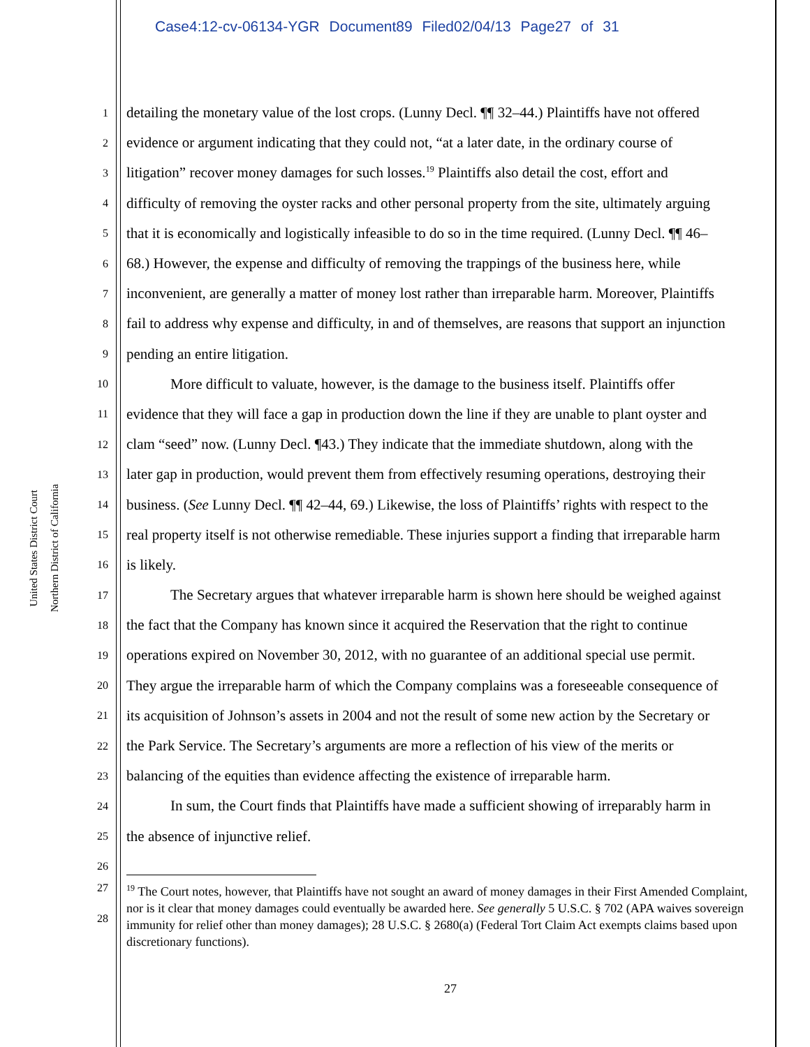Case4:12-cv-06134-YGR Document89 Filed02/04/13 Page27 of 31
United States District Court
Northern District of California
1 detailing the monetary value of the lost crops. (Lunny Decl. ¶¶ 32–44.) Plaintiffs have not offered
2 evidence or argument indicating that they could not, “at a later date, in the ordinary course of
3 litigation” recover money damages for such losses.<sup>19</sup> Plaintiffs also detail the cost, effort and
4 difficulty of removing the oyster racks and other personal property from the site, ultimately arguing
5 that it is economically and logistically infeasible to do so in the time required. (Lunny Decl. ¶¶ 46–
6 68.) However, the expense and difficulty of removing the trappings of the business here, while
7 inconvenient, are generally a matter of money lost rather than irreparable harm. Moreover, Plaintiffs
8 fail to address why expense and difficulty, in and of themselves, are reasons that support an injunction
9 pending an entire litigation.
10   More difficult to valuate, however, is the damage to the business itself. Plaintiffs offer
11 evidence that they will face a gap in production down the line if they are unable to plant oyster and
12 clam “seed” now. (Lunny Decl. ¶43.) They indicate that the immediate shutdown, along with the
13 later gap in production, would prevent them from effectively resuming operations, destroying their
14 business. (See Lunny Decl. ¶¶ 42–44, 69.) Likewise, the loss of Plaintiffs’ rights with respect to the
15 real property itself is not otherwise remediable. These injuries support a finding that irreparable harm
16 is likely.
17   The Secretary argues that whatever irreparable harm is shown here should be weighed against
18 the fact that the Company has known since it acquired the Reservation that the right to continue
19 operations expired on November 30, 2012, with no guarantee of an additional special use permit.
20 They argue the irreparable harm of which the Company complains was a foreseeable consequence of
21 its acquisition of Johnson’s assets in 2004 and not the result of some new action by the Secretary or
22 the Park Service. The Secretary’s arguments are more a reflection of his view of the merits or
23 balancing of the equities than evidence affecting the existence of irreparable harm.
24   In sum, the Court finds that Plaintiffs have made a sufficient showing of irreparably harm in
25 the absence of injunctive relief.
26
27
28
<sup>19</sup> The Court notes, however, that Plaintiffs have not sought an award of money damages in their First Amended Complaint, nor is it clear that money damages could eventually be awarded here. See generally 5 U.S.C. § 702 (APA waives sovereign immunity for relief other than money damages); 28 U.S.C. § 2680(a) (Federal Tort Claim Act exempts claims based upon discretionary functions).
27